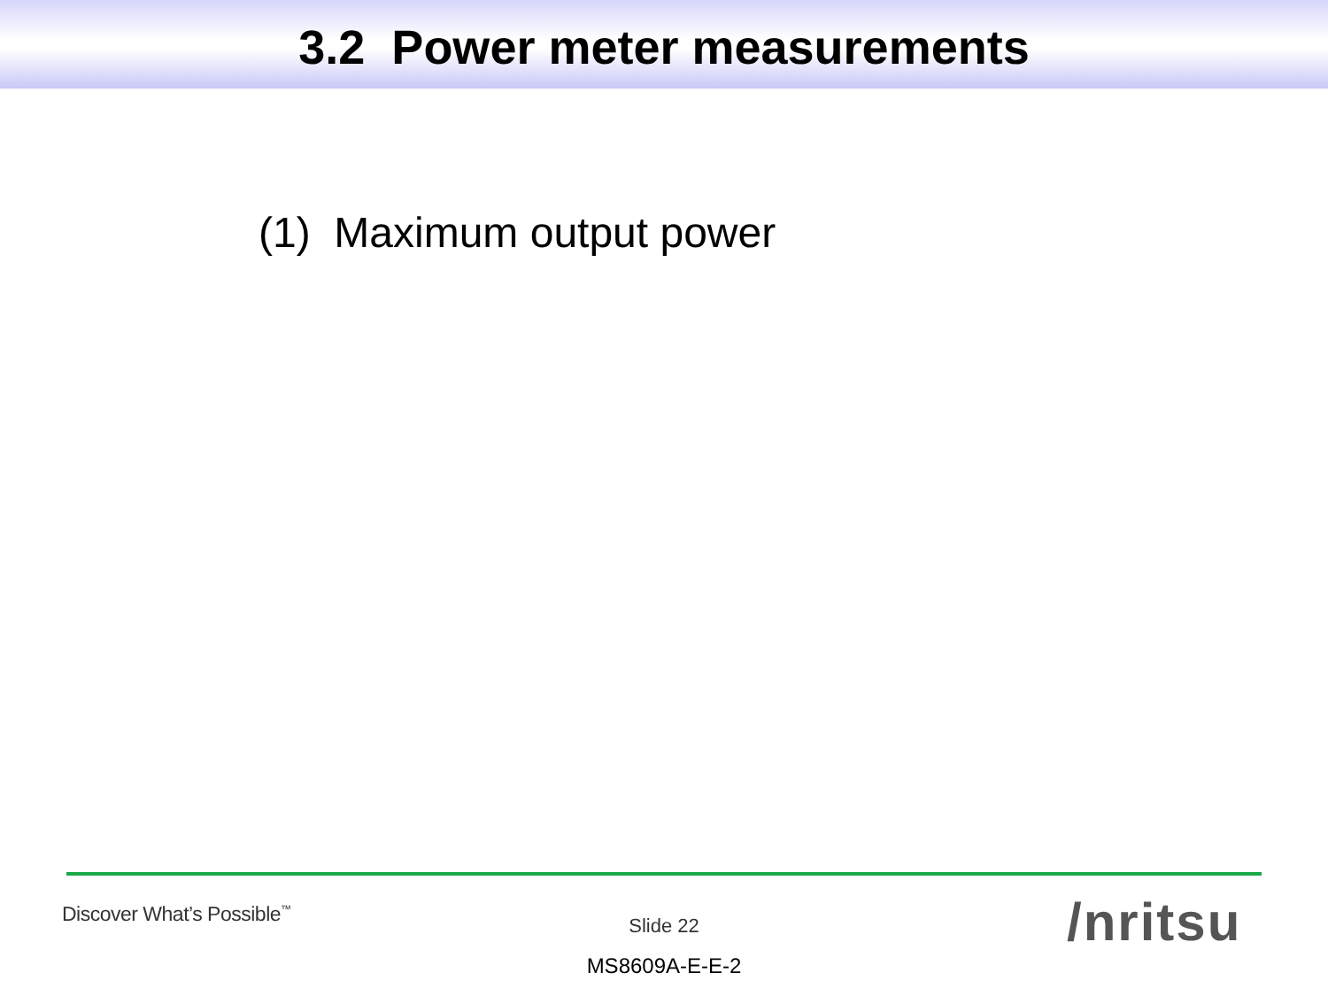3.2 Power meter measurements
(1) Maximum output power
Discover What’s Possible<sup>™</sup>
Slide 22
MS8609A-E-E-2
/nritsu